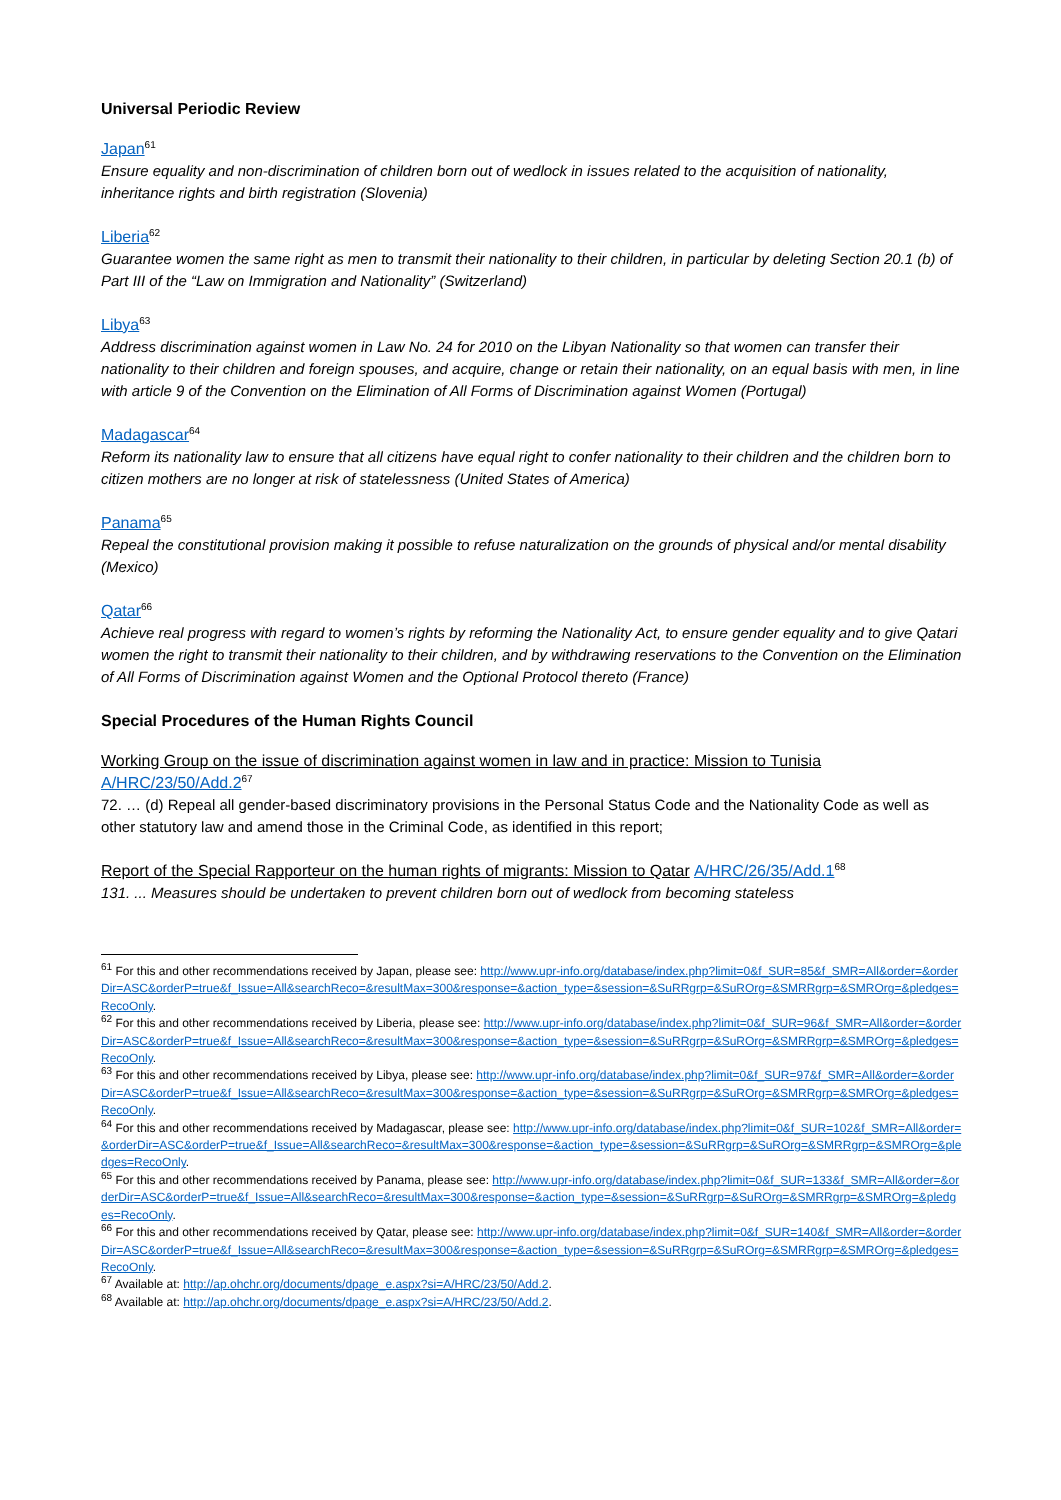Universal Periodic Review
Japan<sup>61</sup>
Ensure equality and non-discrimination of children born out of wedlock in issues related to the acquisition of nationality, inheritance rights and birth registration (Slovenia)
Liberia<sup>62</sup>
Guarantee women the same right as men to transmit their nationality to their children, in particular by deleting Section 20.1 (b) of Part III of the “Law on Immigration and Nationality” (Switzerland)
Libya<sup>63</sup>
Address discrimination against women in Law No. 24 for 2010 on the Libyan Nationality so that women can transfer their nationality to their children and foreign spouses, and acquire, change or retain their nationality, on an equal basis with men, in line with article 9 of the Convention on the Elimination of All Forms of Discrimination against Women (Portugal)
Madagascar<sup>64</sup>
Reform its nationality law to ensure that all citizens have equal right to confer nationality to their children and the children born to citizen mothers are no longer at risk of statelessness (United States of America)
Panama<sup>65</sup>
Repeal the constitutional provision making it possible to refuse naturalization on the grounds of physical and/or mental disability (Mexico)
Qatar<sup>66</sup>
Achieve real progress with regard to women’s rights by reforming the Nationality Act, to ensure gender equality and to give Qatari women the right to transmit their nationality to their children, and by withdrawing reservations to the Convention on the Elimination of All Forms of Discrimination against Women and the Optional Protocol thereto (France)
Special Procedures of the Human Rights Council
Working Group on the issue of discrimination against women in law and in practice: Mission to Tunisia A/HRC/23/50/Add.2<sup>67</sup>
72. … (d) Repeal all gender-based discriminatory provisions in the Personal Status Code and the Nationality Code as well as other statutory law and amend those in the Criminal Code, as identified in this report;
Report of the Special Rapporteur on the human rights of migrants: Mission to Qatar A/HRC/26/35/Add.1<sup>68</sup>
131. ... Measures should be undertaken to prevent children born out of wedlock from becoming stateless
<sup>61</sup> For this and other recommendations received by Japan, please see: http://www.upr-info.org/database/index.php?limit=0&f_SUR=85&f_SMR=All&order=&orderDir=ASC&orderP=true&f_Issue=All&searchReco=&resultMax=300&response=&action_type=&session=&SuRRgrp=&SuROrg=&SMRRgrp=&SMROrg=&pledges=RecoOnly.
<sup>62</sup> For this and other recommendations received by Liberia, please see: http://www.upr-info.org/database/index.php?limit=0&f_SUR=96&f_SMR=All&order=&orderDir=ASC&orderP=true&f_Issue=All&searchReco=&resultMax=300&response=&action_type=&session=&SuRRgrp=&SuROrg=&SMRRgrp=&SMROrg=&pledges=RecoOnly.
<sup>63</sup> For this and other recommendations received by Libya, please see: http://www.upr-info.org/database/index.php?limit=0&f_SUR=97&f_SMR=All&order=&orderDir=ASC&orderP=true&f_Issue=All&searchReco=&resultMax=300&response=&action_type=&session=&SuRRgrp=&SuROrg=&SMRRgrp=&SMROrg=&pledges=RecoOnly.
<sup>64</sup> For this and other recommendations received by Madagascar, please see: http://www.upr-info.org/database/index.php?limit=0&f_SUR=102&f_SMR=All&order=&orderDir=ASC&orderP=true&f_Issue=All&searchReco=&resultMax=300&response=&action_type=&session=&SuRRgrp=&SuROrg=&SMRRgrp=&SMROrg=&pledges=RecoOnly.
<sup>65</sup> For this and other recommendations received by Panama, please see: http://www.upr-info.org/database/index.php?limit=0&f_SUR=133&f_SMR=All&order=&orderDir=ASC&orderP=true&f_Issue=All&searchReco=&resultMax=300&response=&action_type=&session=&SuRRgrp=&SuROrg=&SMRRgrp=&SMROrg=&pledges=RecoOnly.
<sup>66</sup> For this and other recommendations received by Qatar, please see: http://www.upr-info.org/database/index.php?limit=0&f_SUR=140&f_SMR=All&order=&orderDir=ASC&orderP=true&f_Issue=All&searchReco=&resultMax=300&response=&action_type=&session=&SuRRgrp=&SuROrg=&SMRRgrp=&SMROrg=&pledges=RecoOnly.
<sup>67</sup> Available at: http://ap.ohchr.org/documents/dpage_e.aspx?si=A/HRC/23/50/Add.2.
<sup>68</sup> Available at: http://ap.ohchr.org/documents/dpage_e.aspx?si=A/HRC/23/50/Add.2.